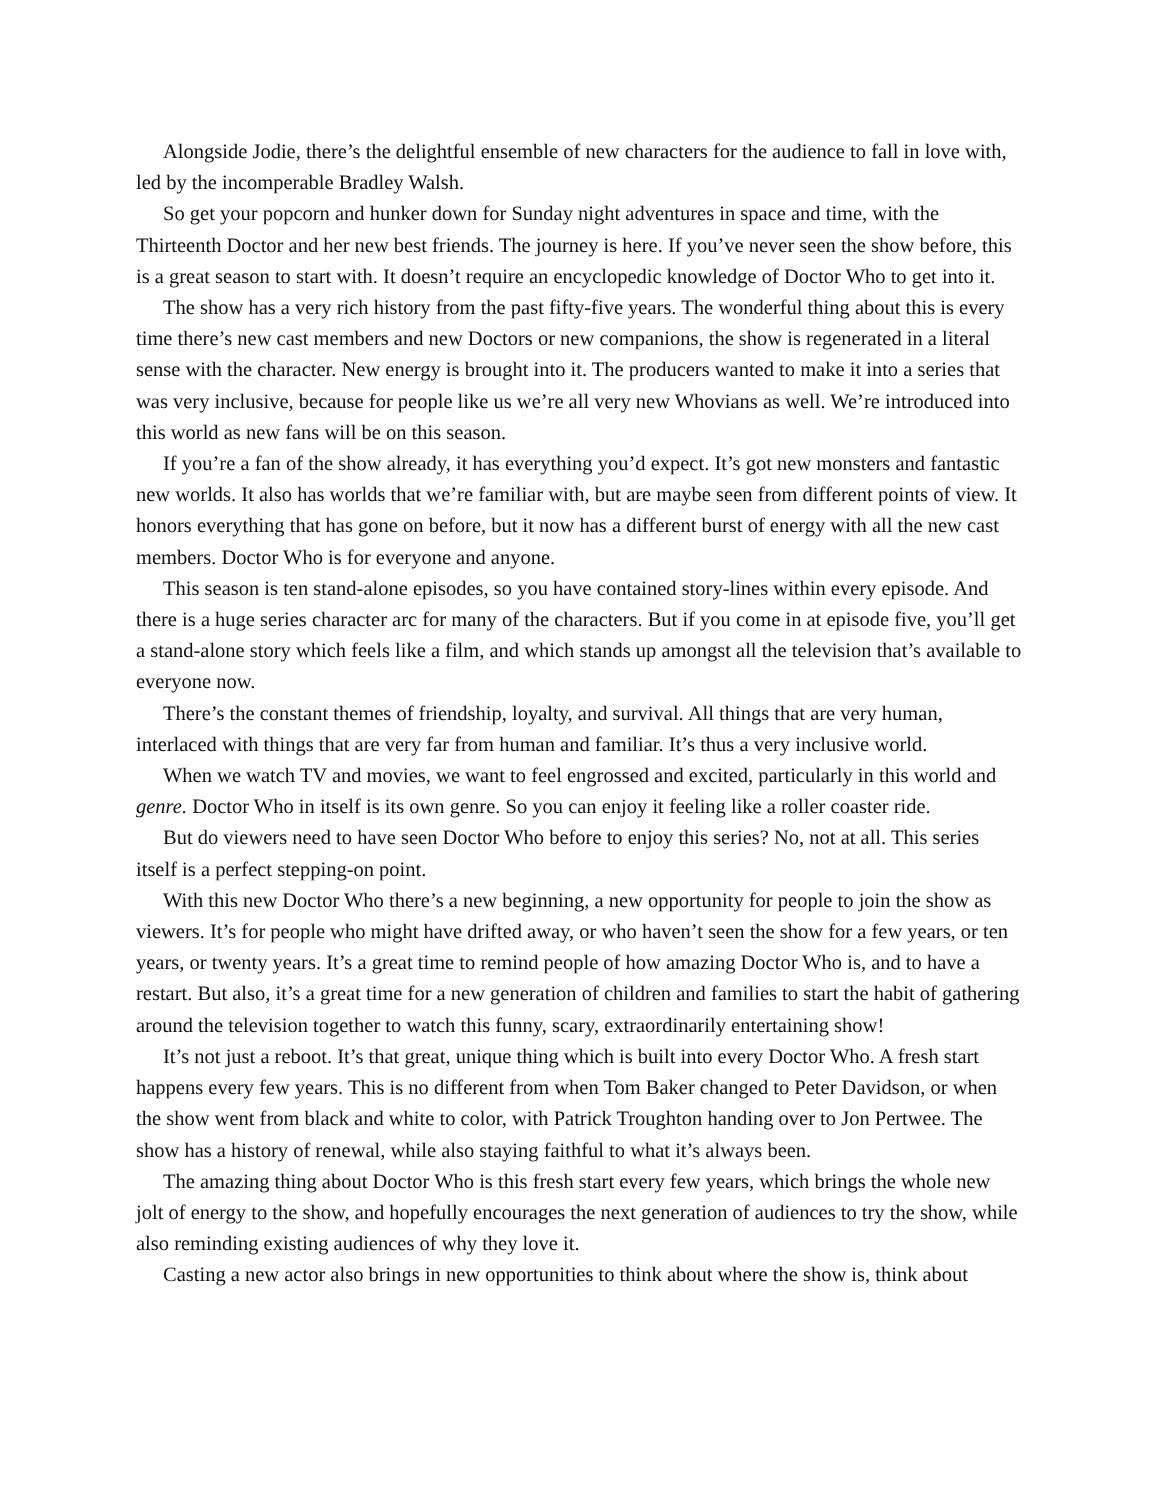Alongside Jodie, there’s the delightful ensemble of new characters for the audience to fall in love with, led by the incomperable Bradley Walsh.
So get your popcorn and hunker down for Sunday night adventures in space and time, with the Thirteenth Doctor and her new best friends. The journey is here. If you’ve never seen the show before, this is a great season to start with. It doesn’t require an encyclopedic knowledge of Doctor Who to get into it.
The show has a very rich history from the past fifty-five years. The wonderful thing about this is every time there’s new cast members and new Doctors or new companions, the show is regenerated in a literal sense with the character. New energy is brought into it. The producers wanted to make it into a series that was very inclusive, because for people like us we’re all very new Whovians as well. We’re introduced into this world as new fans will be on this season.
If you’re a fan of the show already, it has everything you’d expect. It’s got new monsters and fantastic new worlds. It also has worlds that we’re familiar with, but are maybe seen from different points of view. It honors everything that has gone on before, but it now has a different burst of energy with all the new cast members. Doctor Who is for everyone and anyone.
This season is ten stand-alone episodes, so you have contained story-lines within every episode. And there is a huge series character arc for many of the characters. But if you come in at episode five, you’ll get a stand-alone story which feels like a film, and which stands up amongst all the television that’s available to everyone now.
There’s the constant themes of friendship, loyalty, and survival. All things that are very human, interlaced with things that are very far from human and familiar. It’s thus a very inclusive world.
When we watch TV and movies, we want to feel engrossed and excited, particularly in this world and genre. Doctor Who in itself is its own genre. So you can enjoy it feeling like a roller coaster ride.
But do viewers need to have seen Doctor Who before to enjoy this series? No, not at all. This series itself is a perfect stepping-on point.
With this new Doctor Who there’s a new beginning, a new opportunity for people to join the show as viewers. It’s for people who might have drifted away, or who haven’t seen the show for a few years, or ten years, or twenty years. It’s a great time to remind people of how amazing Doctor Who is, and to have a restart. But also, it’s a great time for a new generation of children and families to start the habit of gathering around the television together to watch this funny, scary, extraordinarily entertaining show!
It’s not just a reboot. It’s that great, unique thing which is built into every Doctor Who. A fresh start happens every few years. This is no different from when Tom Baker changed to Peter Davidson, or when the show went from black and white to color, with Patrick Troughton handing over to Jon Pertwee. The show has a history of renewal, while also staying faithful to what it’s always been.
The amazing thing about Doctor Who is this fresh start every few years, which brings the whole new jolt of energy to the show, and hopefully encourages the next generation of audiences to try the show, while also reminding existing audiences of why they love it.
Casting a new actor also brings in new opportunities to think about where the show is, think about